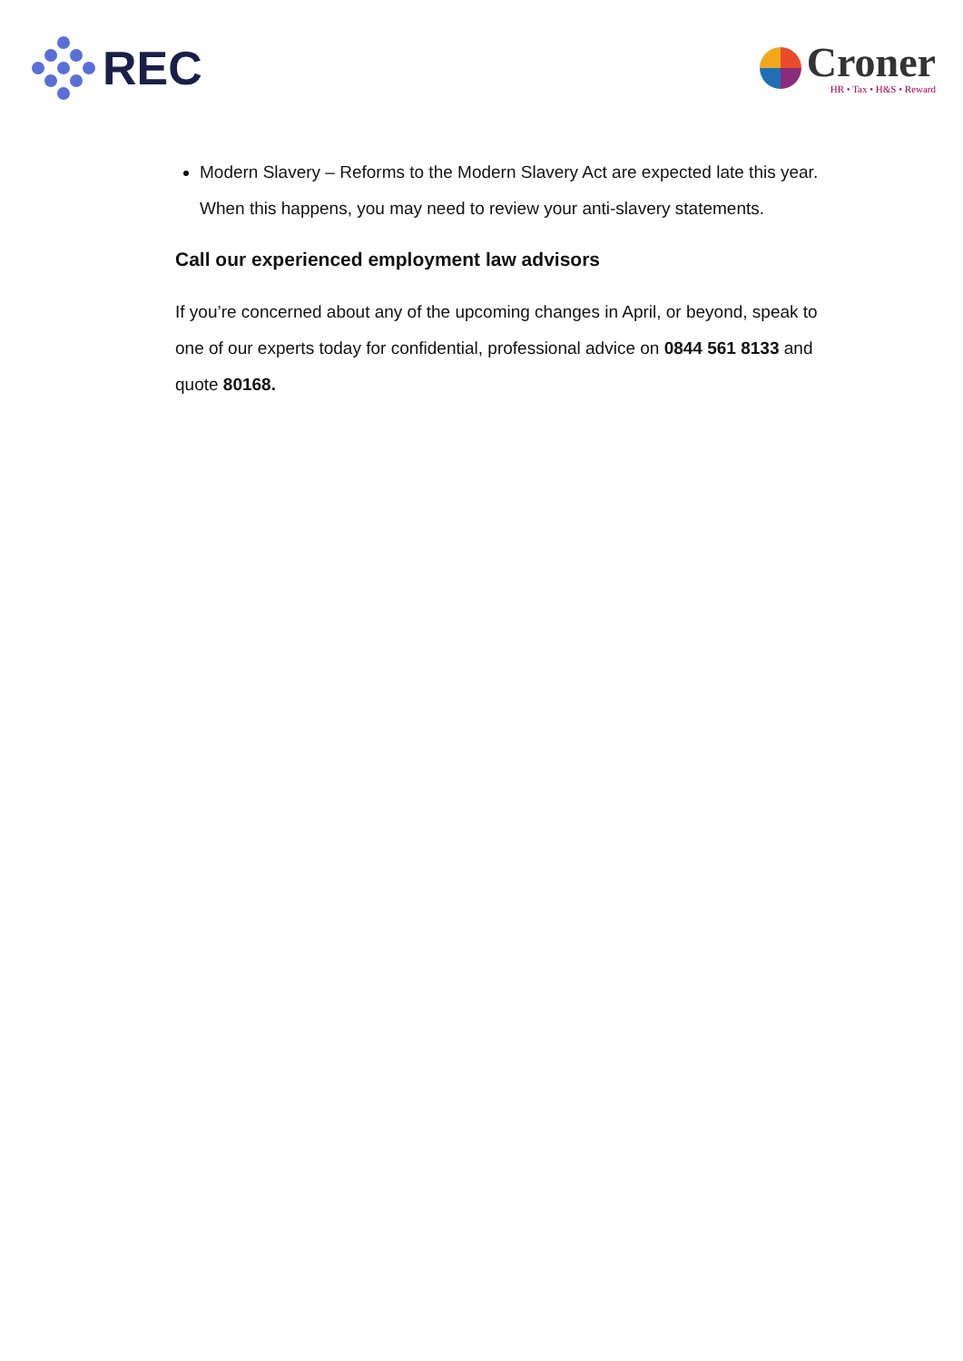REC
Croner
HR • Tax • H&S • Reward
Modern Slavery – Reforms to the Modern Slavery Act are expected late this year. When this happens, you may need to review your anti-slavery statements.
Call our experienced employment law advisors
If you’re concerned about any of the upcoming changes in April, or beyond, speak to one of our experts today for confidential, professional advice on 0844 561 8133 and quote 80168.